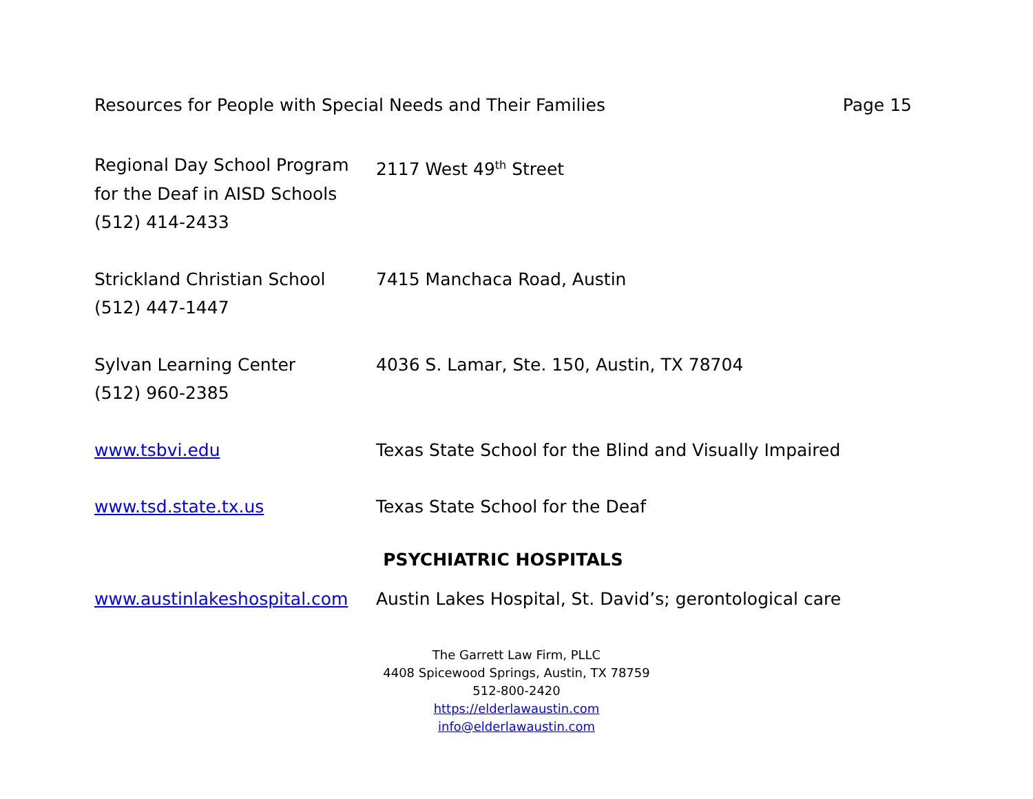Resources for People with Special Needs and Their Families Page 15
Regional Day School Program
for the Deaf in AISD Schools
(512) 414-2433
2117 West 49<sup>th</sup> Street
Strickland Christian School
(512) 447-1447
7415 Manchaca Road, Austin
Sylvan Learning Center
(512) 960-2385
4036 S. Lamar, Ste. 150, Austin, TX 78704
www.tsbvi.edu Texas State School for the Blind and Visually Impaired
www.tsd.state.tx.us Texas State School for the Deaf
PSYCHIATRIC HOSPITALS
www.austinlakeshospital.com Austin Lakes Hospital, St. David’s; gerontological care
The Garrett Law Firm, PLLC
4408 Spicewood Springs, Austin, TX 78759
512-800-2420
https://elderlawaustin.com
info@elderlawaustin.com